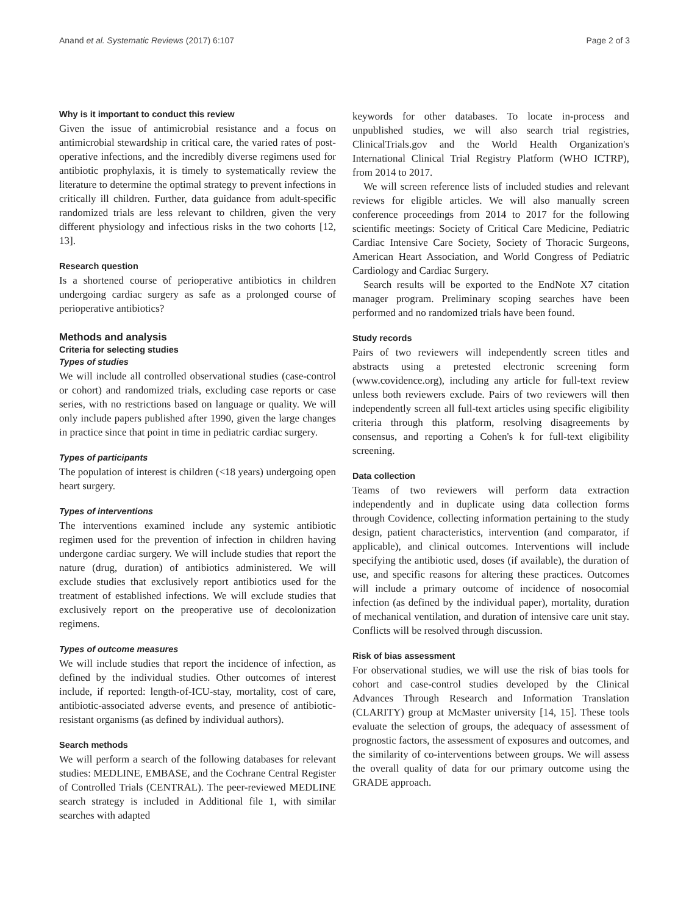Anand et al. Systematic Reviews (2017) 6:107 Page 2 of 3
Why is it important to conduct this review
Given the issue of antimicrobial resistance and a focus on antimicrobial stewardship in critical care, the varied rates of post-operative infections, and the incredibly diverse regimens used for antibiotic prophylaxis, it is timely to systematically review the literature to determine the optimal strategy to prevent infections in critically ill children. Further, data guidance from adult-specific randomized trials are less relevant to children, given the very different physiology and infectious risks in the two cohorts [12, 13].
Research question
Is a shortened course of perioperative antibiotics in children undergoing cardiac surgery as safe as a prolonged course of perioperative antibiotics?
Methods and analysis
Criteria for selecting studies
Types of studies
We will include all controlled observational studies (case-control or cohort) and randomized trials, excluding case reports or case series, with no restrictions based on language or quality. We will only include papers published after 1990, given the large changes in practice since that point in time in pediatric cardiac surgery.
Types of participants
The population of interest is children (<18 years) undergoing open heart surgery.
Types of interventions
The interventions examined include any systemic antibiotic regimen used for the prevention of infection in children having undergone cardiac surgery. We will include studies that report the nature (drug, duration) of antibiotics administered. We will exclude studies that exclusively report antibiotics used for the treatment of established infections. We will exclude studies that exclusively report on the preoperative use of decolonization regimens.
Types of outcome measures
We will include studies that report the incidence of infection, as defined by the individual studies. Other outcomes of interest include, if reported: length-of-ICU-stay, mortality, cost of care, antibiotic-associated adverse events, and presence of antibiotic-resistant organisms (as defined by individual authors).
Search methods
We will perform a search of the following databases for relevant studies: MEDLINE, EMBASE, and the Cochrane Central Register of Controlled Trials (CENTRAL). The peer-reviewed MEDLINE search strategy is included in Additional file 1, with similar searches with adapted
keywords for other databases. To locate in-process and unpublished studies, we will also search trial registries, ClinicalTrials.gov and the World Health Organization's International Clinical Trial Registry Platform (WHO ICTRP), from 2014 to 2017.
We will screen reference lists of included studies and relevant reviews for eligible articles. We will also manually screen conference proceedings from 2014 to 2017 for the following scientific meetings: Society of Critical Care Medicine, Pediatric Cardiac Intensive Care Society, Society of Thoracic Surgeons, American Heart Association, and World Congress of Pediatric Cardiology and Cardiac Surgery.
Search results will be exported to the EndNote X7 citation manager program. Preliminary scoping searches have been performed and no randomized trials have been found.
Study records
Pairs of two reviewers will independently screen titles and abstracts using a pretested electronic screening form (www.covidence.org), including any article for full-text review unless both reviewers exclude. Pairs of two reviewers will then independently screen all full-text articles using specific eligibility criteria through this platform, resolving disagreements by consensus, and reporting a Cohen's k for full-text eligibility screening.
Data collection
Teams of two reviewers will perform data extraction independently and in duplicate using data collection forms through Covidence, collecting information pertaining to the study design, patient characteristics, intervention (and comparator, if applicable), and clinical outcomes. Interventions will include specifying the antibiotic used, doses (if available), the duration of use, and specific reasons for altering these practices. Outcomes will include a primary outcome of incidence of nosocomial infection (as defined by the individual paper), mortality, duration of mechanical ventilation, and duration of intensive care unit stay. Conflicts will be resolved through discussion.
Risk of bias assessment
For observational studies, we will use the risk of bias tools for cohort and case-control studies developed by the Clinical Advances Through Research and Information Translation (CLARITY) group at McMaster university [14, 15]. These tools evaluate the selection of groups, the adequacy of assessment of prognostic factors, the assessment of exposures and outcomes, and the similarity of co-interventions between groups. We will assess the overall quality of data for our primary outcome using the GRADE approach.